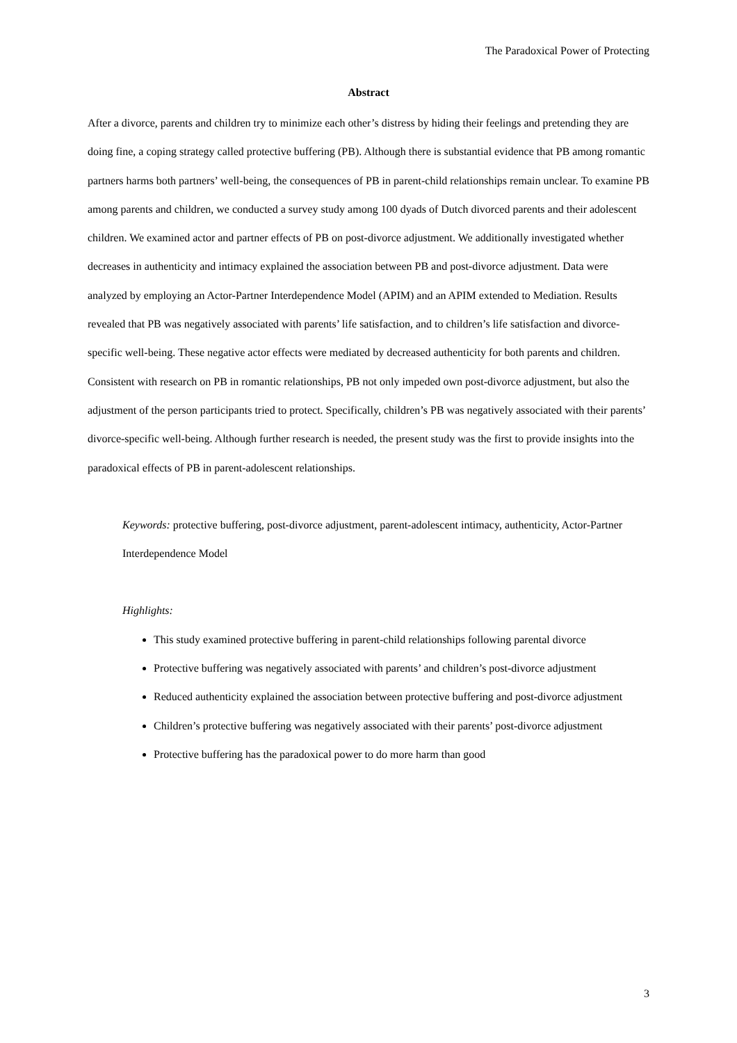The Paradoxical Power of Protecting
Abstract
After a divorce, parents and children try to minimize each other’s distress by hiding their feelings and pretending they are doing fine, a coping strategy called protective buffering (PB). Although there is substantial evidence that PB among romantic partners harms both partners’ well-being, the consequences of PB in parent-child relationships remain unclear. To examine PB among parents and children, we conducted a survey study among 100 dyads of Dutch divorced parents and their adolescent children. We examined actor and partner effects of PB on post-divorce adjustment. We additionally investigated whether decreases in authenticity and intimacy explained the association between PB and post-divorce adjustment. Data were analyzed by employing an Actor-Partner Interdependence Model (APIM) and an APIM extended to Mediation. Results revealed that PB was negatively associated with parents’ life satisfaction, and to children’s life satisfaction and divorce-specific well-being. These negative actor effects were mediated by decreased authenticity for both parents and children. Consistent with research on PB in romantic relationships, PB not only impeded own post-divorce adjustment, but also the adjustment of the person participants tried to protect. Specifically, children’s PB was negatively associated with their parents’ divorce-specific well-being. Although further research is needed, the present study was the first to provide insights into the paradoxical effects of PB in parent-adolescent relationships.
Keywords: protective buffering, post-divorce adjustment, parent-adolescent intimacy, authenticity, Actor-Partner Interdependence Model
Highlights:
This study examined protective buffering in parent-child relationships following parental divorce
Protective buffering was negatively associated with parents’ and children’s post-divorce adjustment
Reduced authenticity explained the association between protective buffering and post-divorce adjustment
Children’s protective buffering was negatively associated with their parents’ post-divorce adjustment
Protective buffering has the paradoxical power to do more harm than good
3